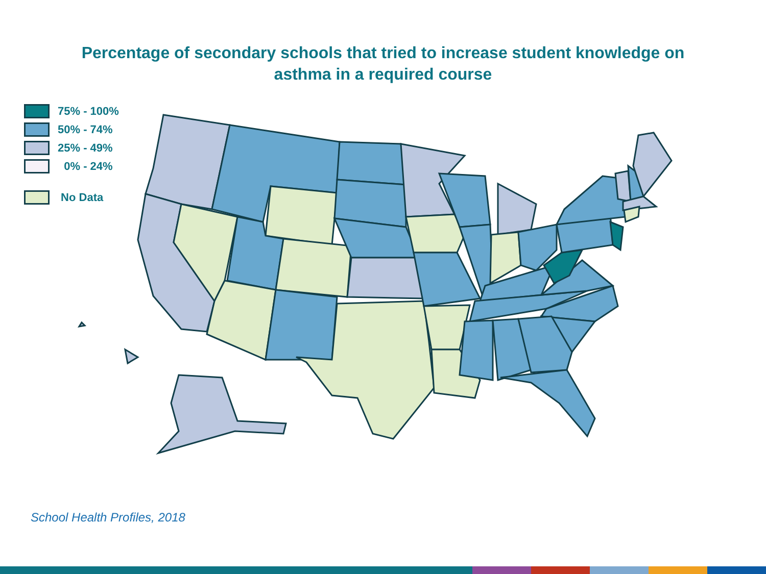Percentage of secondary schools that tried to increase student knowledge on
asthma in a required course
75% - 100%
50% - 74%
25% - 49%
0% - 24%
No Data
School Health Profiles, 2018